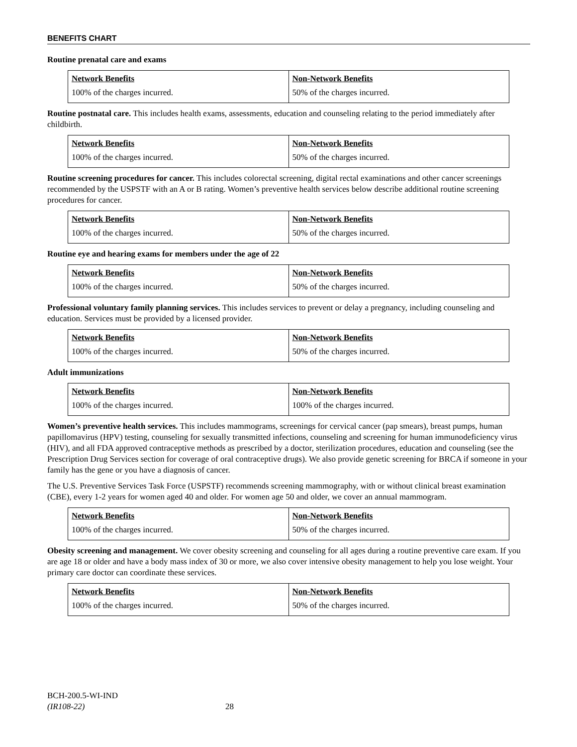BENEFITS CHART
Routine prenatal care and exams
| Network Benefits | Non-Network Benefits |
| --- | --- |
| 100% of the charges incurred. | 50% of the charges incurred. |
Routine postnatal care. This includes health exams, assessments, education and counseling relating to the period immediately after childbirth.
| Network Benefits | Non-Network Benefits |
| --- | --- |
| 100% of the charges incurred. | 50% of the charges incurred. |
Routine screening procedures for cancer. This includes colorectal screening, digital rectal examinations and other cancer screenings recommended by the USPSTF with an A or B rating. Women’s preventive health services below describe additional routine screening procedures for cancer.
| Network Benefits | Non-Network Benefits |
| --- | --- |
| 100% of the charges incurred. | 50% of the charges incurred. |
Routine eye and hearing exams for members under the age of 22
| Network Benefits | Non-Network Benefits |
| --- | --- |
| 100% of the charges incurred. | 50% of the charges incurred. |
Professional voluntary family planning services. This includes services to prevent or delay a pregnancy, including counseling and education. Services must be provided by a licensed provider.
| Network Benefits | Non-Network Benefits |
| --- | --- |
| 100% of the charges incurred. | 50% of the charges incurred. |
Adult immunizations
| Network Benefits | Non-Network Benefits |
| --- | --- |
| 100% of the charges incurred. | 100% of the charges incurred. |
Women’s preventive health services. This includes mammograms, screenings for cervical cancer (pap smears), breast pumps, human papillomavirus (HPV) testing, counseling for sexually transmitted infections, counseling and screening for human immunodeficiency virus (HIV), and all FDA approved contraceptive methods as prescribed by a doctor, sterilization procedures, education and counseling (see the Prescription Drug Services section for coverage of oral contraceptive drugs). We also provide genetic screening for BRCA if someone in your family has the gene or you have a diagnosis of cancer.
The U.S. Preventive Services Task Force (USPSTF) recommends screening mammography, with or without clinical breast examination (CBE), every 1-2 years for women aged 40 and older. For women age 50 and older, we cover an annual mammogram.
| Network Benefits | Non-Network Benefits |
| --- | --- |
| 100% of the charges incurred. | 50% of the charges incurred. |
Obesity screening and management. We cover obesity screening and counseling for all ages during a routine preventive care exam. If you are age 18 or older and have a body mass index of 30 or more, we also cover intensive obesity management to help you lose weight. Your primary care doctor can coordinate these services.
| Network Benefits | Non-Network Benefits |
| --- | --- |
| 100% of the charges incurred. | 50% of the charges incurred. |
BCH-200.5-WI-IND
(IR108-22)
28